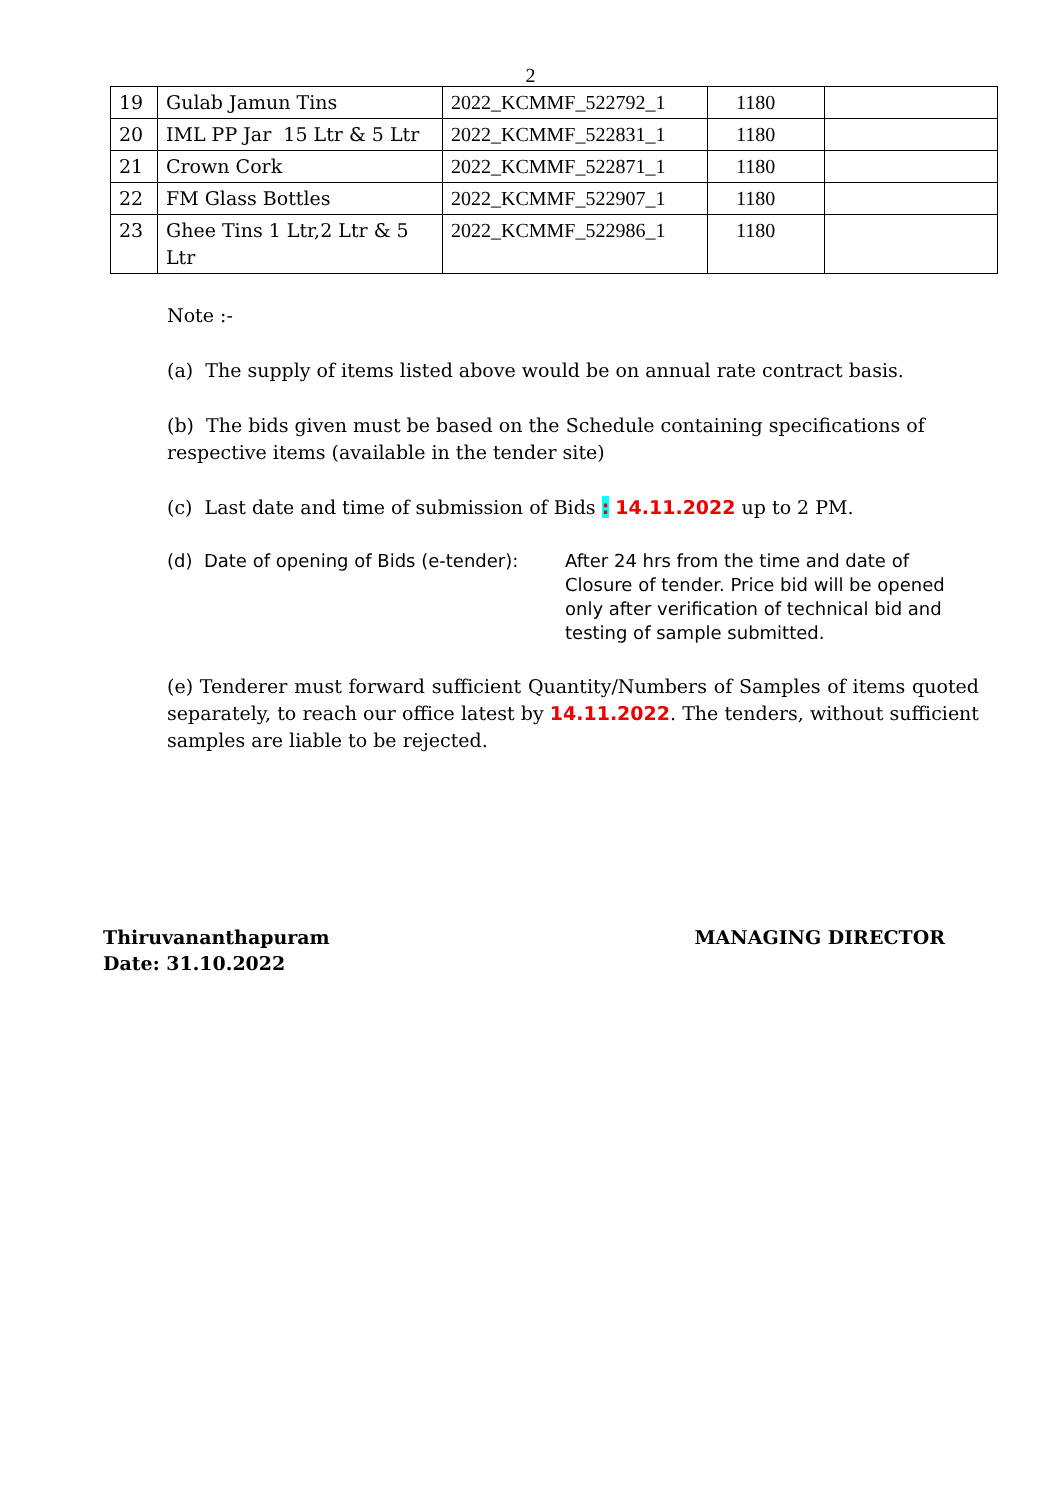2
| 19 | Gulab Jamun Tins | 2022_KCMMF_522792_1 | 1180 | |
| 20 | IML PP Jar 15 Ltr & 5 Ltr | 2022_KCMMF_522831_1 | 1180 | |
| 21 | Crown Cork | 2022_KCMMF_522871_1 | 1180 | |
| 22 | FM Glass Bottles | 2022_KCMMF_522907_1 | 1180 | |
| 23 | Ghee Tins 1 Ltr,2 Ltr & 5 Ltr | 2022_KCMMF_522986_1 | 1180 | |
Note :-
(a) The supply of items listed above would be on annual rate contract basis.
(b) The bids given must be based on the Schedule containing specifications of respective items (available in the tender site)
(c) Last date and time of submission of Bids : 14.11.2022 up to 2 PM.
(d) Date of opening of Bids (e-tender):
After 24 hrs from the time and date of Closure of tender. Price bid will be opened only after verification of technical bid and testing of sample submitted.
(e) Tenderer must forward sufficient Quantity/Numbers of Samples of items quoted separately, to reach our office latest by 14.11.2022. The tenders, without sufficient samples are liable to be rejected.
Thiruvananthapuram
Date: 31.10.2022
MANAGING DIRECTOR